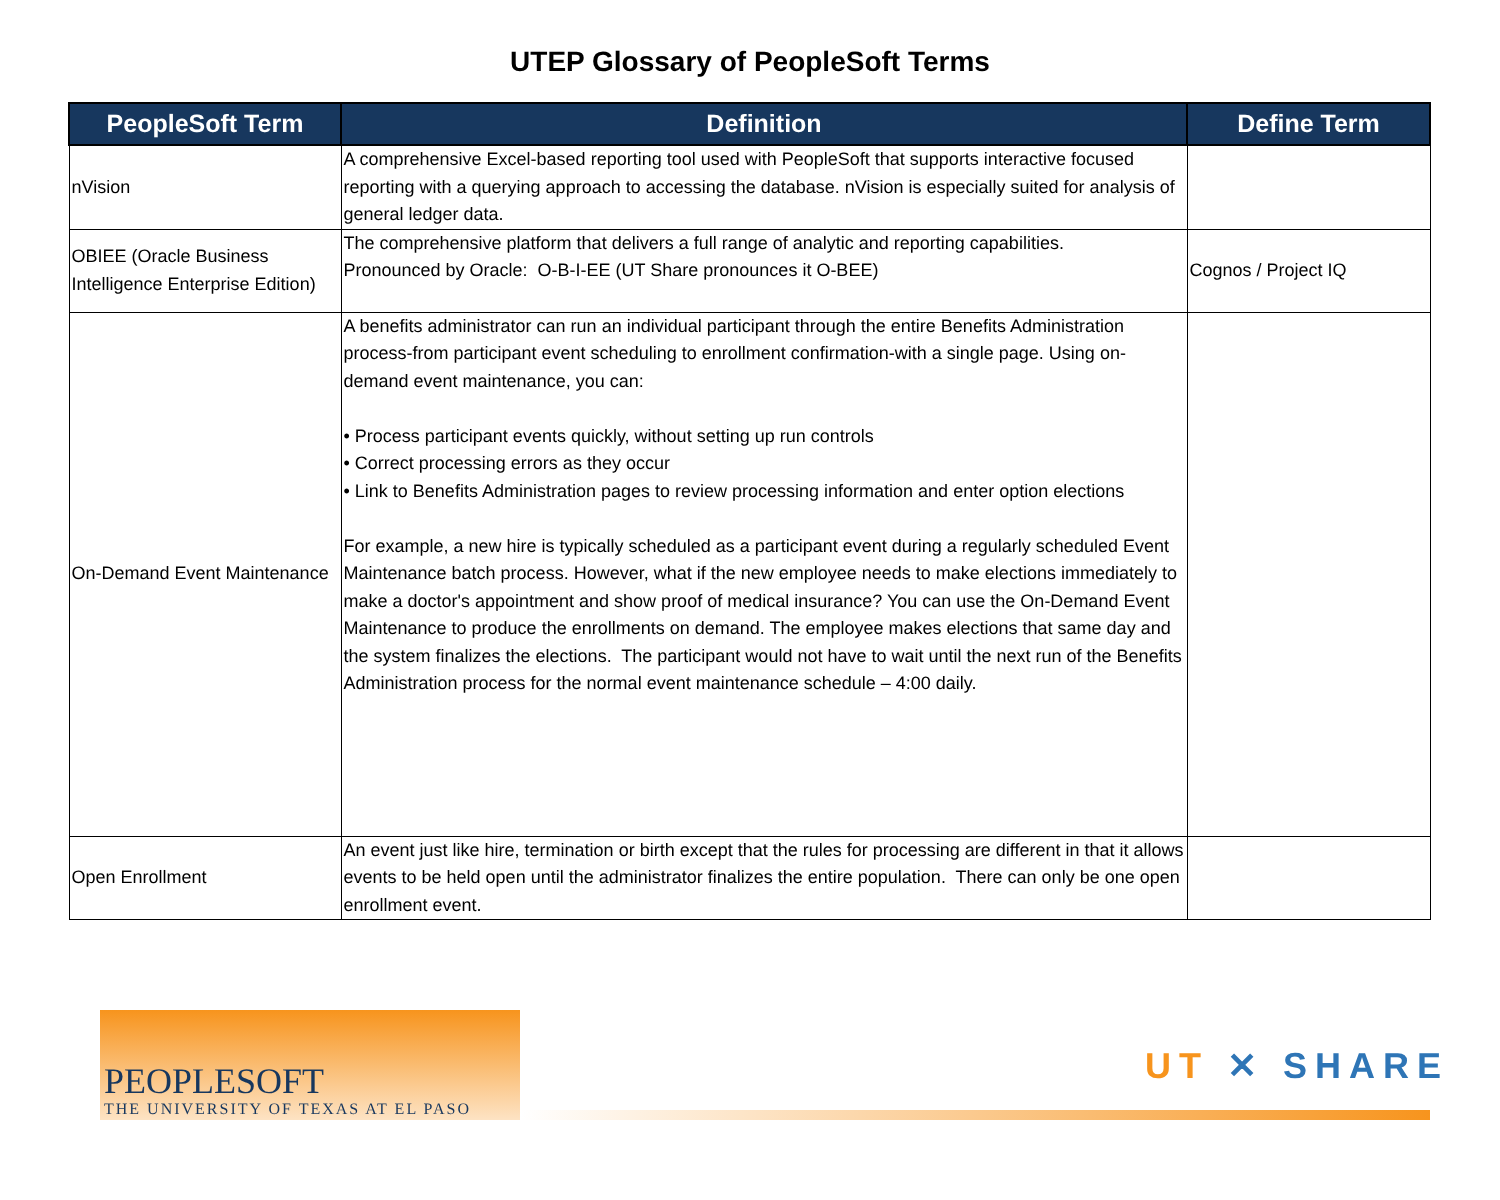UTEP Glossary of PeopleSoft Terms
| PeopleSoft Term | Definition | Define Term |
| --- | --- | --- |
| nVision | A comprehensive Excel-based reporting tool used with PeopleSoft that supports interactive focused reporting with a querying approach to accessing the database. nVision is especially suited for analysis of general ledger data. | |
| OBIEE (Oracle Business Intelligence Enterprise Edition) | The comprehensive platform that delivers a full range of analytic and reporting capabilities. Pronounced by Oracle: O-B-I-EE (UT Share pronounces it O-BEE) | Cognos / Project IQ |
| On-Demand Event Maintenance | A benefits administrator can run an individual participant through the entire Benefits Administration process-from participant event scheduling to enrollment confirmation-with a single page. Using on-demand event maintenance, you can: • Process participant events quickly, without setting up run controls • Correct processing errors as they occur • Link to Benefits Administration pages to review processing information and enter option elections For example, a new hire is typically scheduled as a participant event during a regularly scheduled Event Maintenance batch process. However, what if the new employee needs to make elections immediately to make a doctor's appointment and show proof of medical insurance? You can use the On-Demand Event Maintenance to produce the enrollments on demand. The employee makes elections that same day and the system finalizes the elections. The participant would not have to wait until the next run of the Benefits Administration process for the normal event maintenance schedule – 4:00 daily. | |
| Open Enrollment | An event just like hire, termination or birth except that the rules for processing are different in that it allows events to be held open until the administrator finalizes the entire population. There can only be one open enrollment event. | |
PEOPLESOFT
THE UNIVERSITY OF TEXAS AT EL PASO
UT ✕ SHARE